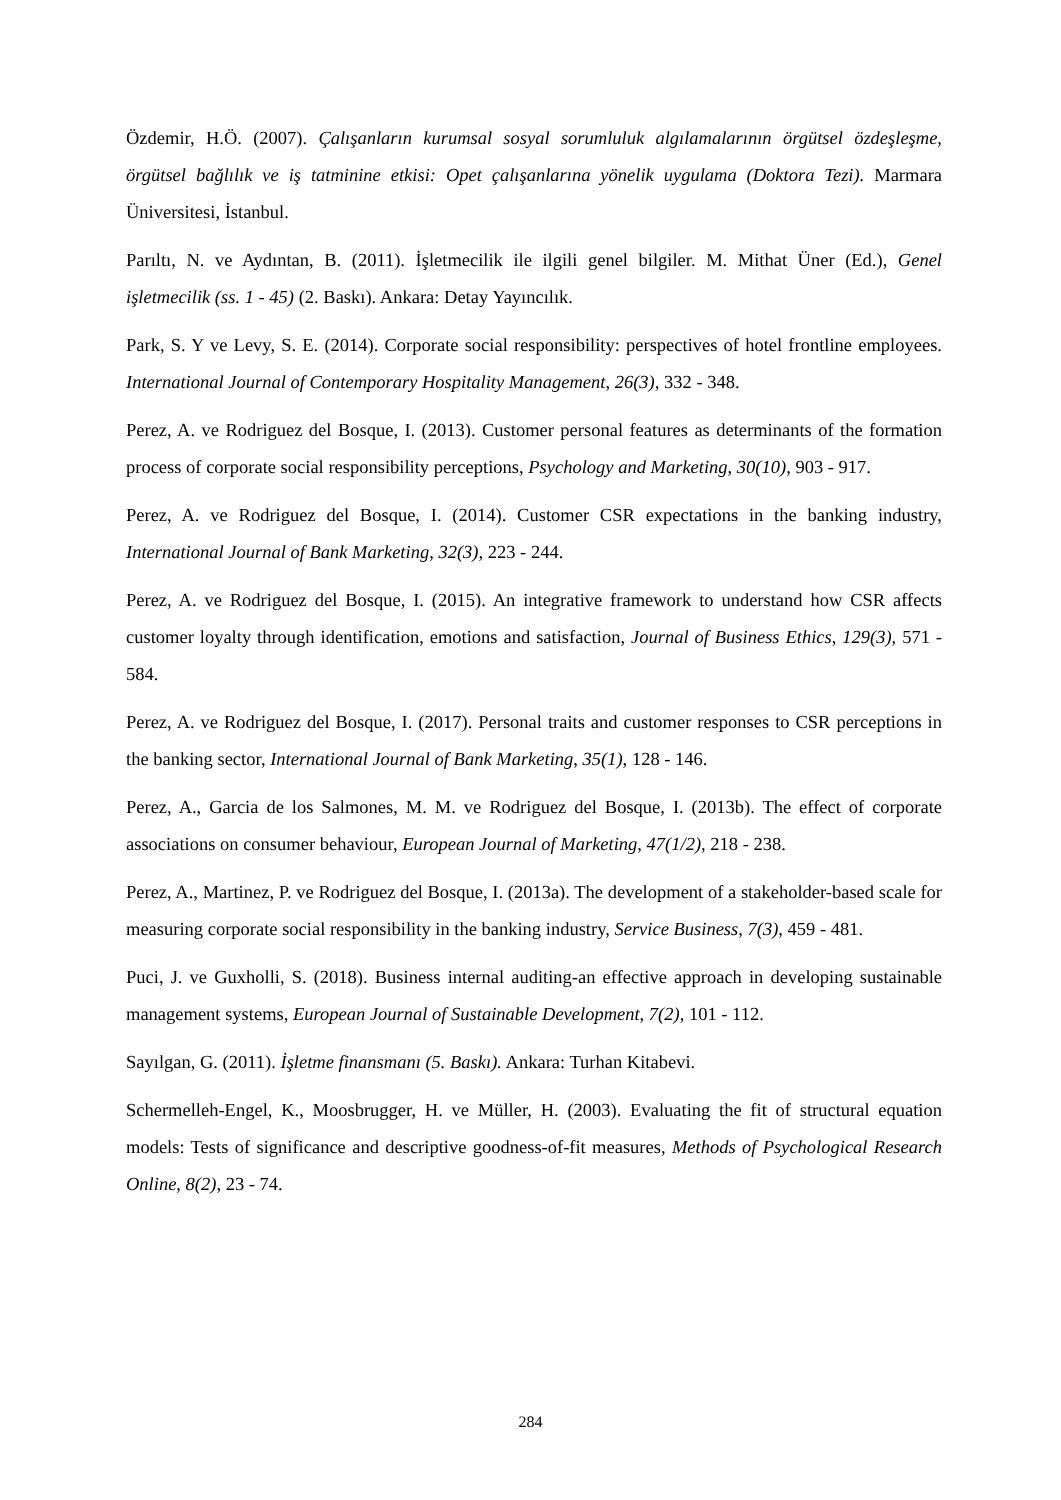Özdemir, H.Ö. (2007). Çalışanların kurumsal sosyal sorumluluk algılamalarının örgütsel özdeşleşme, örgütsel bağlılık ve iş tatminine etkisi: Opet çalışanlarına yönelik uygulama (Doktora Tezi). Marmara Üniversitesi, İstanbul.
Parıltı, N. ve Aydıntan, B. (2011). İşletmecilik ile ilgili genel bilgiler. M. Mithat Üner (Ed.), Genel işletmecilik (ss. 1 - 45) (2. Baskı). Ankara: Detay Yayıncılık.
Park, S. Y ve Levy, S. E. (2014). Corporate social responsibility: perspectives of hotel frontline employees. International Journal of Contemporary Hospitality Management, 26(3), 332 - 348.
Perez, A. ve Rodriguez del Bosque, I. (2013). Customer personal features as determinants of the formation process of corporate social responsibility perceptions, Psychology and Marketing, 30(10), 903 - 917.
Perez, A. ve Rodriguez del Bosque, I. (2014). Customer CSR expectations in the banking industry, International Journal of Bank Marketing, 32(3), 223 - 244.
Perez, A. ve Rodriguez del Bosque, I. (2015). An integrative framework to understand how CSR affects customer loyalty through identification, emotions and satisfaction, Journal of Business Ethics, 129(3), 571 - 584.
Perez, A. ve Rodriguez del Bosque, I. (2017). Personal traits and customer responses to CSR perceptions in the banking sector, International Journal of Bank Marketing, 35(1), 128 - 146.
Perez, A., Garcia de los Salmones, M. M. ve Rodriguez del Bosque, I. (2013b). The effect of corporate associations on consumer behaviour, European Journal of Marketing, 47(1/2), 218 - 238.
Perez, A., Martinez, P. ve Rodriguez del Bosque, I. (2013a). The development of a stakeholder-based scale for measuring corporate social responsibility in the banking industry, Service Business, 7(3), 459 - 481.
Puci, J. ve Guxholli, S. (2018). Business internal auditing-an effective approach in developing sustainable management systems, European Journal of Sustainable Development, 7(2), 101 - 112.
Sayılgan, G. (2011). İşletme finansmanı (5. Baskı). Ankara: Turhan Kitabevi.
Schermelleh-Engel, K., Moosbrugger, H. ve Müller, H. (2003). Evaluating the fit of structural equation models: Tests of significance and descriptive goodness-of-fit measures, Methods of Psychological Research Online, 8(2), 23 - 74.
284